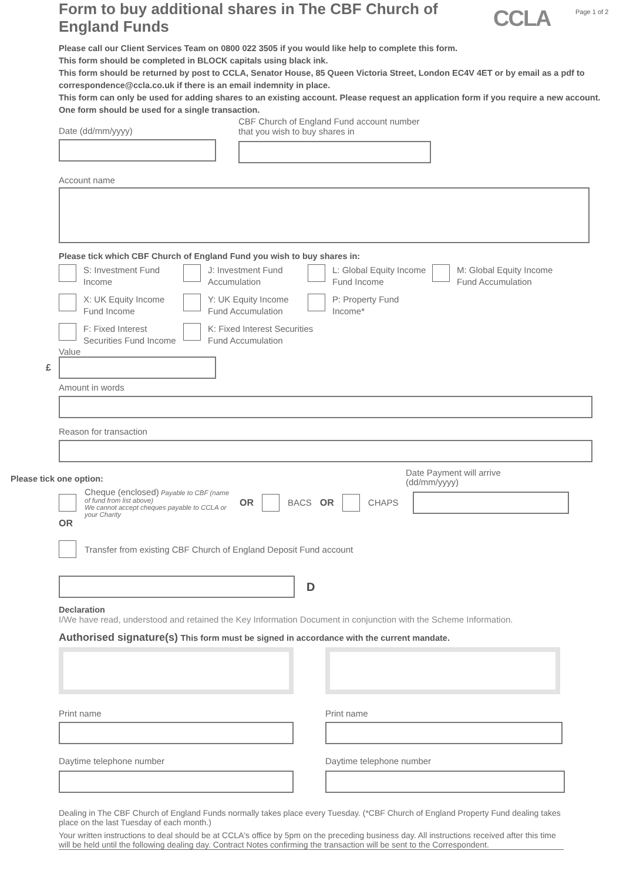CCLA Page 1 of 2
Form to buy additional shares in The CBF Church of England Funds
Please call our Client Services Team on 0800 022 3505 if you would like help to complete this form.
This form should be completed in BLOCK capitals using black ink.
This form should be returned by post to CCLA, Senator House, 85 Queen Victoria Street, London EC4V 4ET or by email as a pdf to correspondence@ccla.co.uk if there is an email indemnity in place.
This form can only be used for adding shares to an existing account. Please request an application form if you require a new account.
One form should be used for a single transaction.
Date (dd/mm/yyyy)
CBF Church of England Fund account number
that you wish to buy shares in
Account name
Please tick which CBF Church of England Fund you wish to buy shares in:
S: Investment Fund Income
J: Investment Fund Accumulation
L: Global Equity Income Fund Income
M: Global Equity Income Fund Accumulation
X: UK Equity Income Fund Income
Y: UK Equity Income Fund Accumulation
P: Property Fund Income*
F: Fixed Interest Securities Fund Income
K: Fixed Interest Securities Fund Accumulation
Value
£
Amount in words
Reason for transaction
Please tick one option:
Date Payment will arrive
(dd/mm/yyyy)
Cheque (enclosed) Payable to CBF (name of fund from list above)
We cannot accept cheques payable to CCLA or your Charity
OR BACS OR CHAPS
OR
Transfer from existing CBF Church of England Deposit Fund account
D
Declaration
I/We have read, understood and retained the Key Information Document in conjunction with the Scheme Information.
Authorised signature(s) This form must be signed in accordance with the current mandate.
Print name
Daytime telephone number
Print name
Daytime telephone number
Dealing in The CBF Church of England Funds normally takes place every Tuesday. (*CBF Church of England Property Fund dealing takes place on the last Tuesday of each month.)
Your written instructions to deal should be at CCLA's office by 5pm on the preceding business day. All instructions received after this time will be held until the following dealing day. Contract Notes confirming the transaction will be sent to the Correspondent.